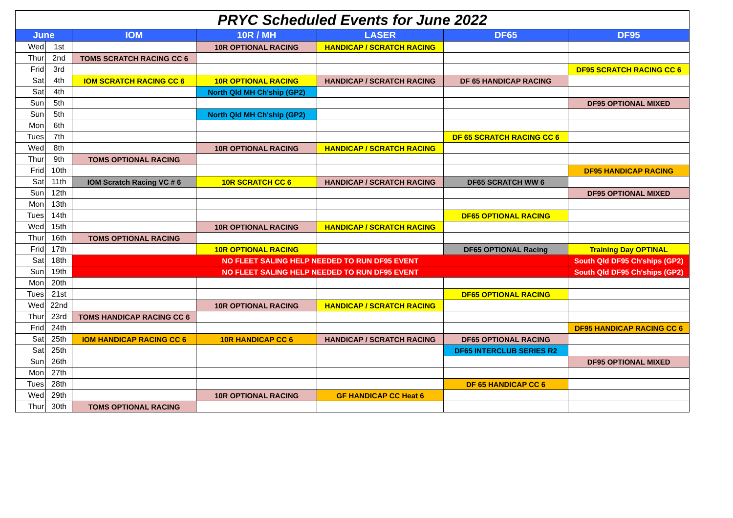| PRYC Scheduled Events for June 2022 | | | | | | |
| June | | IOM | 10R / MH | LASER | DF65 | DF95 |
| Wed | 1st | | 10R OPTIONAL RACING | HANDICAP / SCRATCH RACING | | |
| Thur | 2nd | TOMS SCRATCH RACING CC 6 | | | | |
| Frid | 3rd | | | | | DF95 SCRATCH RACING CC 6 |
| Sat | 4th | IOM SCRATCH RACING CC 6 | 10R OPTIONAL RACING | HANDICAP / SCRATCH RACING | DF 65 HANDICAP RACING | |
| Sat | 4th | | North Qld MH Ch'ship (GP2) | | | |
| Sun | 5th | | | | | DF95 OPTIONAL MIXED |
| Sun | 5th | | North Qld MH Ch'ship (GP2) | | | |
| Mon | 6th | | | | | |
| Tues | 7th | | | | DF 65 SCRATCH RACING CC 6 | |
| Wed | 8th | | 10R OPTIONAL RACING | HANDICAP / SCRATCH RACING | | |
| Thur | 9th | TOMS OPTIONAL RACING | | | | |
| Frid | 10th | | | | | DF95 HANDICAP RACING |
| Sat | 11th | IOM Scratch Racing VC # 6 | 10R SCRATCH CC 6 | HANDICAP / SCRATCH RACING | DF65 SCRATCH WW 6 | |
| Sun | 12th | | | | | DF95 OPTIONAL MIXED |
| Mon | 13th | | | | | |
| Tues | 14th | | | | DF65 OPTIONAL RACING | |
| Wed | 15th | | 10R OPTIONAL RACING | HANDICAP / SCRATCH RACING | | |
| Thur | 16th | TOMS OPTIONAL RACING | | | | |
| Frid | 17th | | 10R OPTIONAL RACING | | DF65 OPTIONAL Racing | Training Day OPTINAL |
| Sat | 18th | NO FLEET SALING HELP NEEDED TO RUN DF95 EVENT | | | | South Qld DF95 Ch'ships (GP2) |
| Sun | 19th | NO FLEET SALING HELP NEEDED TO RUN DF95 EVENT | | | | South Qld DF95 Ch'ships (GP2) |
| Mon | 20th | | | | | |
| Tues | 21st | | | | DF65 OPTIONAL RACING | |
| Wed | 22nd | | 10R OPTIONAL RACING | HANDICAP / SCRATCH RACING | | |
| Thur | 23rd | TOMS HANDICAP RACING CC 6 | | | | |
| Frid | 24th | | | | | DF95 HANDICAP RACING CC 6 |
| Sat | 25th | IOM HANDICAP RACING CC 6 | 10R HANDICAP CC 6 | HANDICAP / SCRATCH RACING | DF65 OPTIONAL RACING | |
| Sat | 25th | | | | DF65 INTERCLUB SERIES R2 | |
| Sun | 26th | | | | | DF95 OPTIONAL MIXED |
| Mon | 27th | | | | | |
| Tues | 28th | | | | DF 65 HANDICAP CC 6 | |
| Wed | 29th | | 10R OPTIONAL RACING | GF HANDICAP CC Heat 6 | | |
| Thur | 30th | TOMS OPTIONAL RACING | | | | |